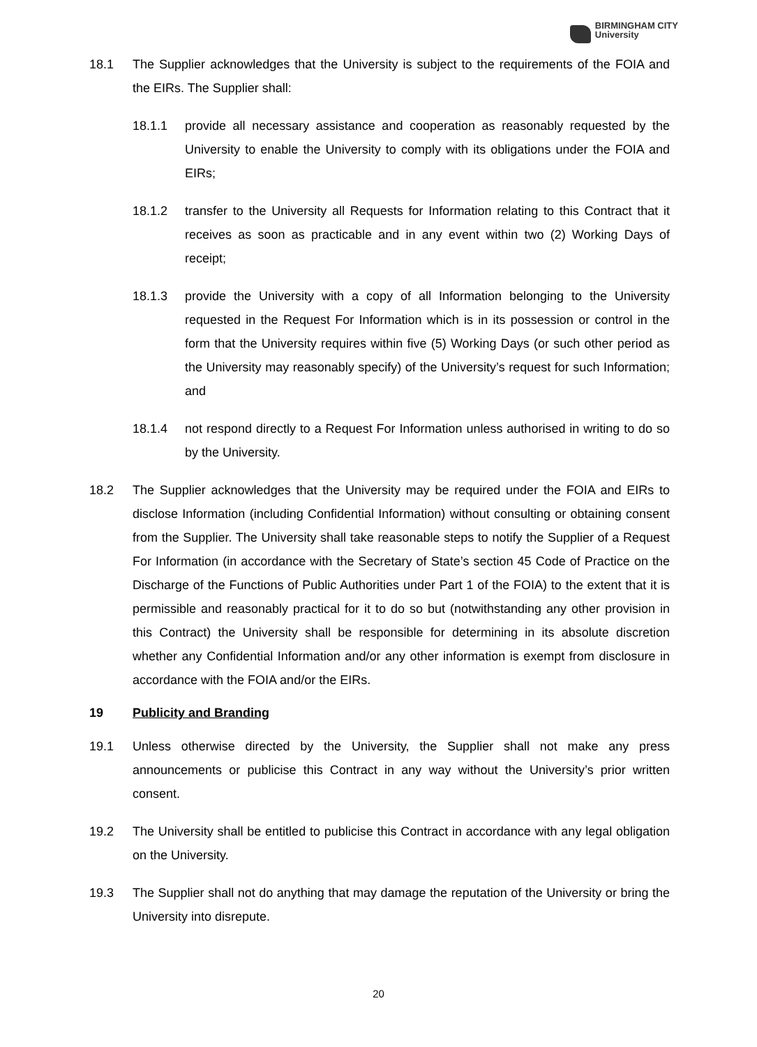BIRMINGHAM CITY
University
18.1 The Supplier acknowledges that the University is subject to the requirements of the FOIA and the EIRs. The Supplier shall:
18.1.1 provide all necessary assistance and cooperation as reasonably requested by the University to enable the University to comply with its obligations under the FOIA and EIRs;
18.1.2 transfer to the University all Requests for Information relating to this Contract that it receives as soon as practicable and in any event within two (2) Working Days of receipt;
18.1.3 provide the University with a copy of all Information belonging to the University requested in the Request For Information which is in its possession or control in the form that the University requires within five (5) Working Days (or such other period as the University may reasonably specify) of the University’s request for such Information; and
18.1.4 not respond directly to a Request For Information unless authorised in writing to do so by the University.
18.2 The Supplier acknowledges that the University may be required under the FOIA and EIRs to disclose Information (including Confidential Information) without consulting or obtaining consent from the Supplier. The University shall take reasonable steps to notify the Supplier of a Request For Information (in accordance with the Secretary of State’s section 45 Code of Practice on the Discharge of the Functions of Public Authorities under Part 1 of the FOIA) to the extent that it is permissible and reasonably practical for it to do so but (notwithstanding any other provision in this Contract) the University shall be responsible for determining in its absolute discretion whether any Confidential Information and/or any other information is exempt from disclosure in accordance with the FOIA and/or the EIRs.
19 Publicity and Branding
19.1 Unless otherwise directed by the University, the Supplier shall not make any press announcements or publicise this Contract in any way without the University’s prior written consent.
19.2 The University shall be entitled to publicise this Contract in accordance with any legal obligation on the University.
19.3 The Supplier shall not do anything that may damage the reputation of the University or bring the University into disrepute.
20